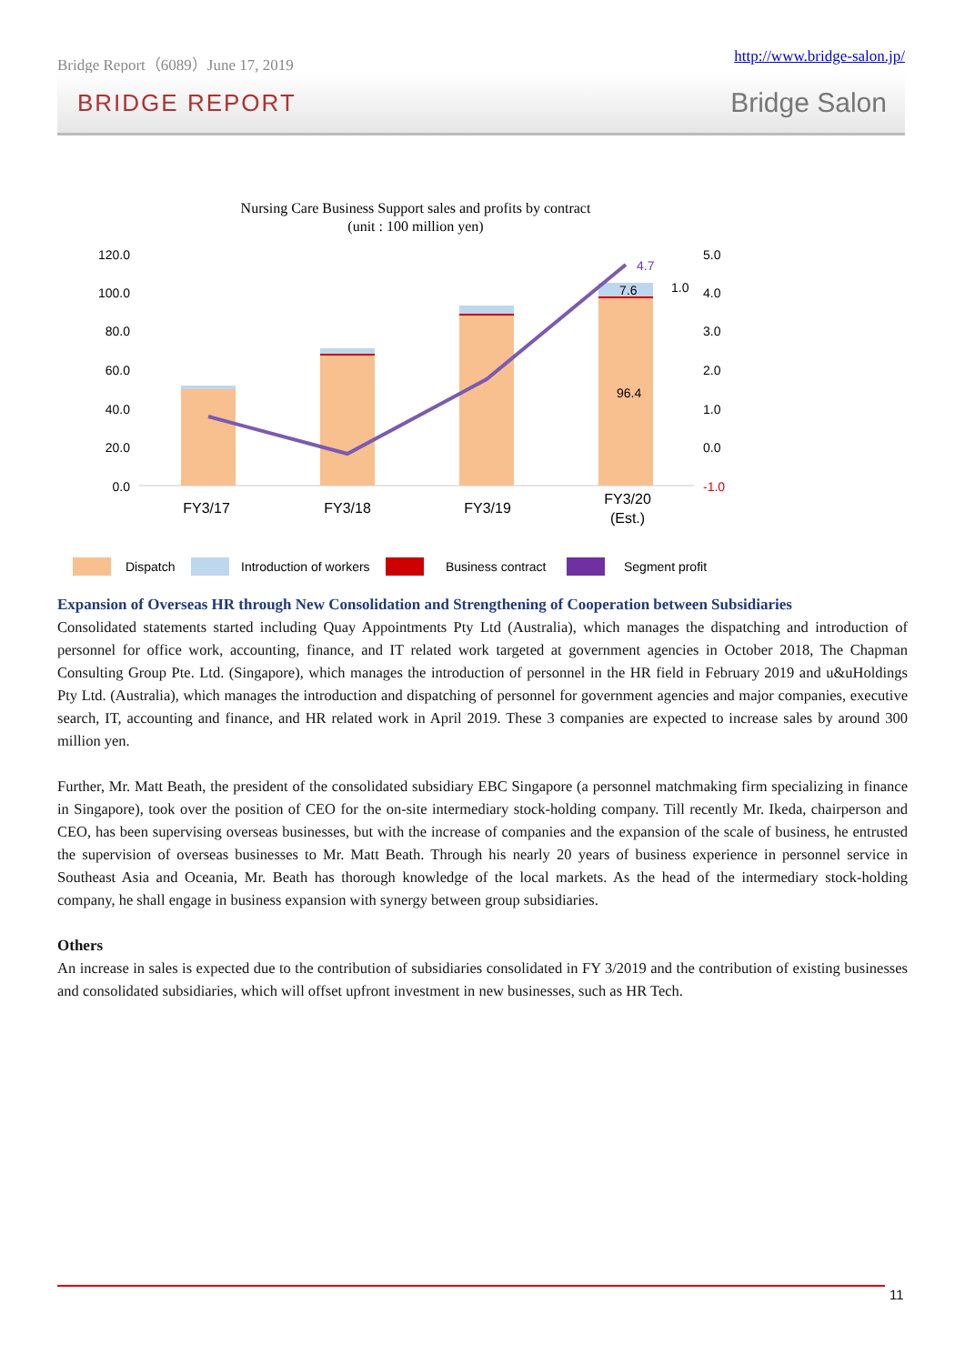Bridge Report（6089）June 17, 2019 http://www.bridge-salon.jp/
BRIDGE REPORT Bridge Salon
Nursing Care Business Support sales and profits by contract
(unit : 100 million yen)
120.0
100.0
80.0
60.0
40.0
20.0
0.0
5.0
4.0
3.0
2.0
1.0
0.0
-1.0
96.4
7.6
4.7
1.0
FY3/17
FY3/18
FY3/19
FY3/20
(Est.)
Dispatch
Introduction of workers
Business contract
Segment profit
Expansion of Overseas HR through New Consolidation and Strengthening of Cooperation between Subsidiaries
Consolidated statements started including Quay Appointments Pty Ltd (Australia), which manages the dispatching and introduction of personnel for office work, accounting, finance, and IT related work targeted at government agencies in October 2018, The Chapman Consulting Group Pte. Ltd. (Singapore), which manages the introduction of personnel in the HR field in February 2019 and u&uHoldings Pty Ltd. (Australia), which manages the introduction and dispatching of personnel for government agencies and major companies, executive search, IT, accounting and finance, and HR related work in April 2019. These 3 companies are expected to increase sales by around 300 million yen.
Further, Mr. Matt Beath, the president of the consolidated subsidiary EBC Singapore (a personnel matchmaking firm specializing in finance in Singapore), took over the position of CEO for the on-site intermediary stock-holding company. Till recently Mr. Ikeda, chairperson and CEO, has been supervising overseas businesses, but with the increase of companies and the expansion of the scale of business, he entrusted the supervision of overseas businesses to Mr. Matt Beath. Through his nearly 20 years of business experience in personnel service in Southeast Asia and Oceania, Mr. Beath has thorough knowledge of the local markets. As the head of the intermediary stock-holding company, he shall engage in business expansion with synergy between group subsidiaries.
Others
An increase in sales is expected due to the contribution of subsidiaries consolidated in FY 3/2019 and the contribution of existing businesses and consolidated subsidiaries, which will offset upfront investment in new businesses, such as HR Tech.
11